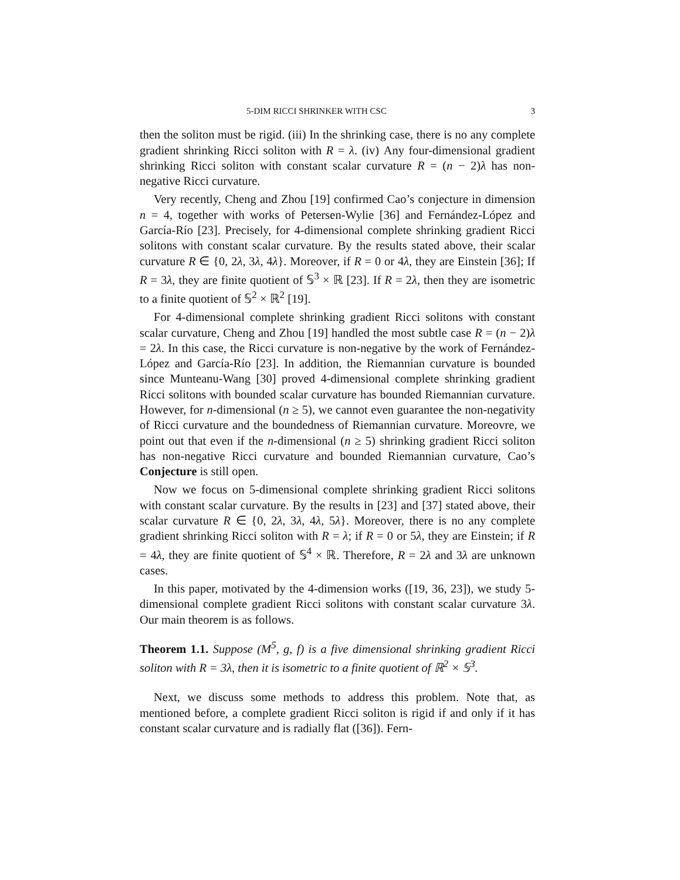5-DIM RICCI SHRINKER WITH CSC 3
then the soliton must be rigid. (iii) In the shrinking case, there is no any complete gradient shrinking Ricci soliton with R = λ. (iv) Any four-dimensional gradient shrinking Ricci soliton with constant scalar curvature R = (n − 2)λ has non-negative Ricci curvature.
Very recently, Cheng and Zhou [19] confirmed Cao’s conjecture in dimension n = 4, together with works of Petersen-Wylie [36] and Fernández-López and García-Río [23]. Precisely, for 4-dimensional complete shrinking gradient Ricci solitons with constant scalar curvature. By the results stated above, their scalar curvature R ∈ {0, 2λ, 3λ, 4λ}. Moreover, if R = 0 or 4λ, they are Einstein [36]; If R = 3λ, they are finite quotient of 𝕊<sup>3</sup> × ℝ [23]. If R = 2λ, then they are isometric to a finite quotient of 𝕊<sup>2</sup> × ℝ<sup>2</sup> [19].
For 4-dimensional complete shrinking gradient Ricci solitons with constant scalar curvature, Cheng and Zhou [19] handled the most subtle case R = (n − 2)λ = 2λ. In this case, the Ricci curvature is non-negative by the work of Fernández-López and García-Río [23]. In addition, the Riemannian curvature is bounded since Munteanu-Wang [30] proved 4-dimensional complete shrinking gradient Ricci solitons with bounded scalar curvature has bounded Riemannian curvature. However, for n-dimensional (n ≥ 5), we cannot even guarantee the non-negativity of Ricci curvature and the boundedness of Riemannian curvature. Moreovre, we point out that even if the n-dimensional (n ≥ 5) shrinking gradient Ricci soliton has non-negative Ricci curvature and bounded Riemannian curvature, Cao’s Conjecture is still open.
Now we focus on 5-dimensional complete shrinking gradient Ricci solitons with constant scalar curvature. By the results in [23] and [37] stated above, their scalar curvature R ∈ {0, 2λ, 3λ, 4λ, 5λ}. Moreover, there is no any complete gradient shrinking Ricci soliton with R = λ; if R = 0 or 5λ, they are Einstein; if R = 4λ, they are finite quotient of 𝕊<sup>4</sup> × ℝ. Therefore, R = 2λ and 3λ are unknown cases.
In this paper, motivated by the 4-dimension works ([19, 36, 23]), we study 5-dimensional complete gradient Ricci solitons with constant scalar curvature 3λ. Our main theorem is as follows.
Theorem 1.1. Suppose (M<sup>5</sup>, g, f) is a five dimensional shrinking gradient Ricci soliton with R = 3λ, then it is isometric to a finite quotient of ℝ<sup>2</sup> × 𝕊<sup>3</sup>.
Next, we discuss some methods to address this problem. Note that, as mentioned before, a complete gradient Ricci soliton is rigid if and only if it has constant scalar curvature and is radially flat ([36]). Fern-